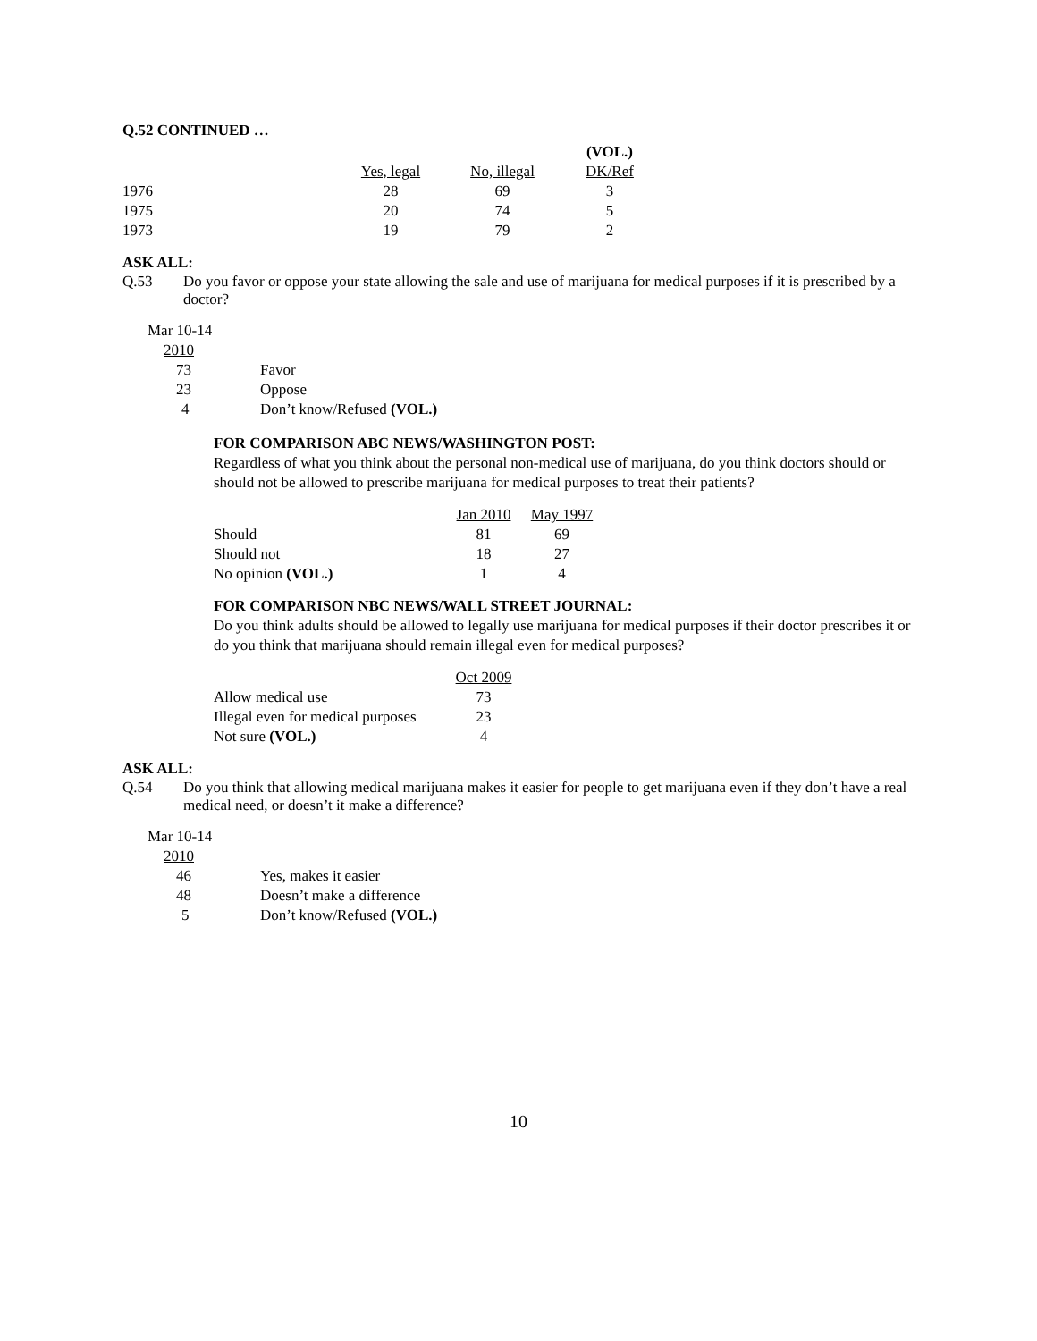Q.52 CONTINUED …
| | | | (VOL.) |
| | Yes, legal | No, illegal | DK/Ref |
| 1976 | 28 | 69 | 3 |
| 1975 | 20 | 74 | 5 |
| 1973 | 19 | 79 | 2 |
ASK ALL:
Q.53 Do you favor or oppose your state allowing the sale and use of marijuana for medical purposes if it is prescribed by a doctor?
| Mar 10-14 | |
| 2010 | |
| 73 | Favor |
| 23 | Oppose |
| 4 | Don’t know/Refused (VOL.) |
FOR COMPARISON ABC NEWS/WASHINGTON POST:
Regardless of what you think about the personal non-medical use of marijuana, do you think doctors should or should not be allowed to prescribe marijuana for medical purposes to treat their patients?
| | Jan 2010 | May 1997 |
| Should | 81 | 69 |
| Should not | 18 | 27 |
| No opinion (VOL.) | 1 | 4 |
FOR COMPARISON NBC NEWS/WALL STREET JOURNAL:
Do you think adults should be allowed to legally use marijuana for medical purposes if their doctor prescribes it or do you think that marijuana should remain illegal even for medical purposes?
| | Oct 2009 |
| Allow medical use | 73 |
| Illegal even for medical purposes | 23 |
| Not sure (VOL.) | 4 |
ASK ALL:
Q.54 Do you think that allowing medical marijuana makes it easier for people to get marijuana even if they don’t have a real medical need, or doesn’t it make a difference?
| Mar 10-14 | |
| 2010 | |
| 46 | Yes, makes it easier |
| 48 | Doesn’t make a difference |
| 5 | Don’t know/Refused (VOL.) |
10